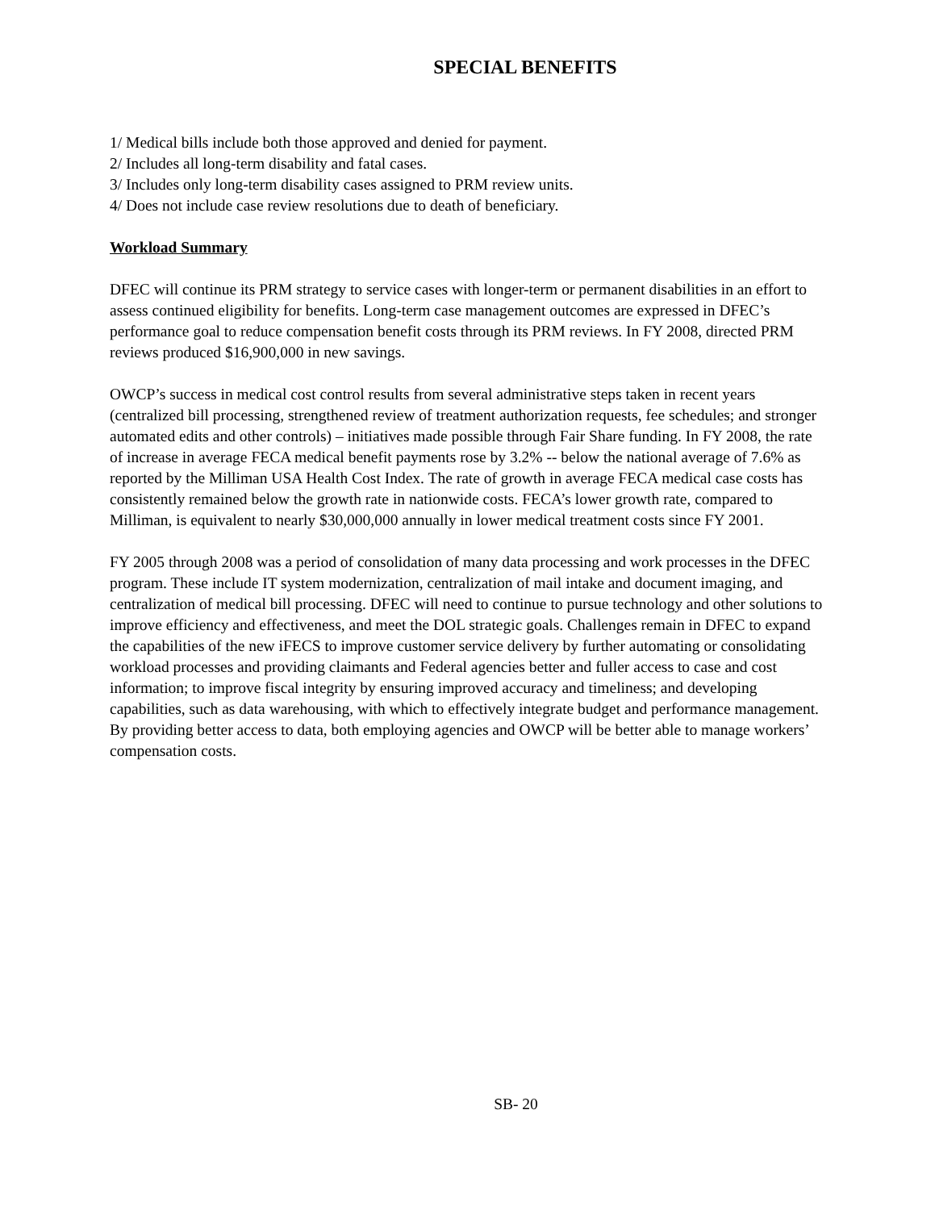SPECIAL BENEFITS
1/ Medical bills include both those approved and denied for payment.
2/ Includes all long-term disability and fatal cases.
3/ Includes only long-term disability cases assigned to PRM review units.
4/ Does not include case review resolutions due to death of beneficiary.
Workload Summary
DFEC will continue its PRM strategy to service cases with longer-term or permanent disabilities in an effort to assess continued eligibility for benefits. Long-term case management outcomes are expressed in DFEC’s performance goal to reduce compensation benefit costs through its PRM reviews. In FY 2008, directed PRM reviews produced $16,900,000 in new savings.
OWCP’s success in medical cost control results from several administrative steps taken in recent years (centralized bill processing, strengthened review of treatment authorization requests, fee schedules; and stronger automated edits and other controls) – initiatives made possible through Fair Share funding. In FY 2008, the rate of increase in average FECA medical benefit payments rose by 3.2% -- below the national average of 7.6% as reported by the Milliman USA Health Cost Index. The rate of growth in average FECA medical case costs has consistently remained below the growth rate in nationwide costs. FECA’s lower growth rate, compared to Milliman, is equivalent to nearly $30,000,000 annually in lower medical treatment costs since FY 2001.
FY 2005 through 2008 was a period of consolidation of many data processing and work processes in the DFEC program. These include IT system modernization, centralization of mail intake and document imaging, and centralization of medical bill processing. DFEC will need to continue to pursue technology and other solutions to improve efficiency and effectiveness, and meet the DOL strategic goals. Challenges remain in DFEC to expand the capabilities of the new iFECS to improve customer service delivery by further automating or consolidating workload processes and providing claimants and Federal agencies better and fuller access to case and cost information; to improve fiscal integrity by ensuring improved accuracy and timeliness; and developing capabilities, such as data warehousing, with which to effectively integrate budget and performance management. By providing better access to data, both employing agencies and OWCP will be better able to manage workers’ compensation costs.
SB- 20